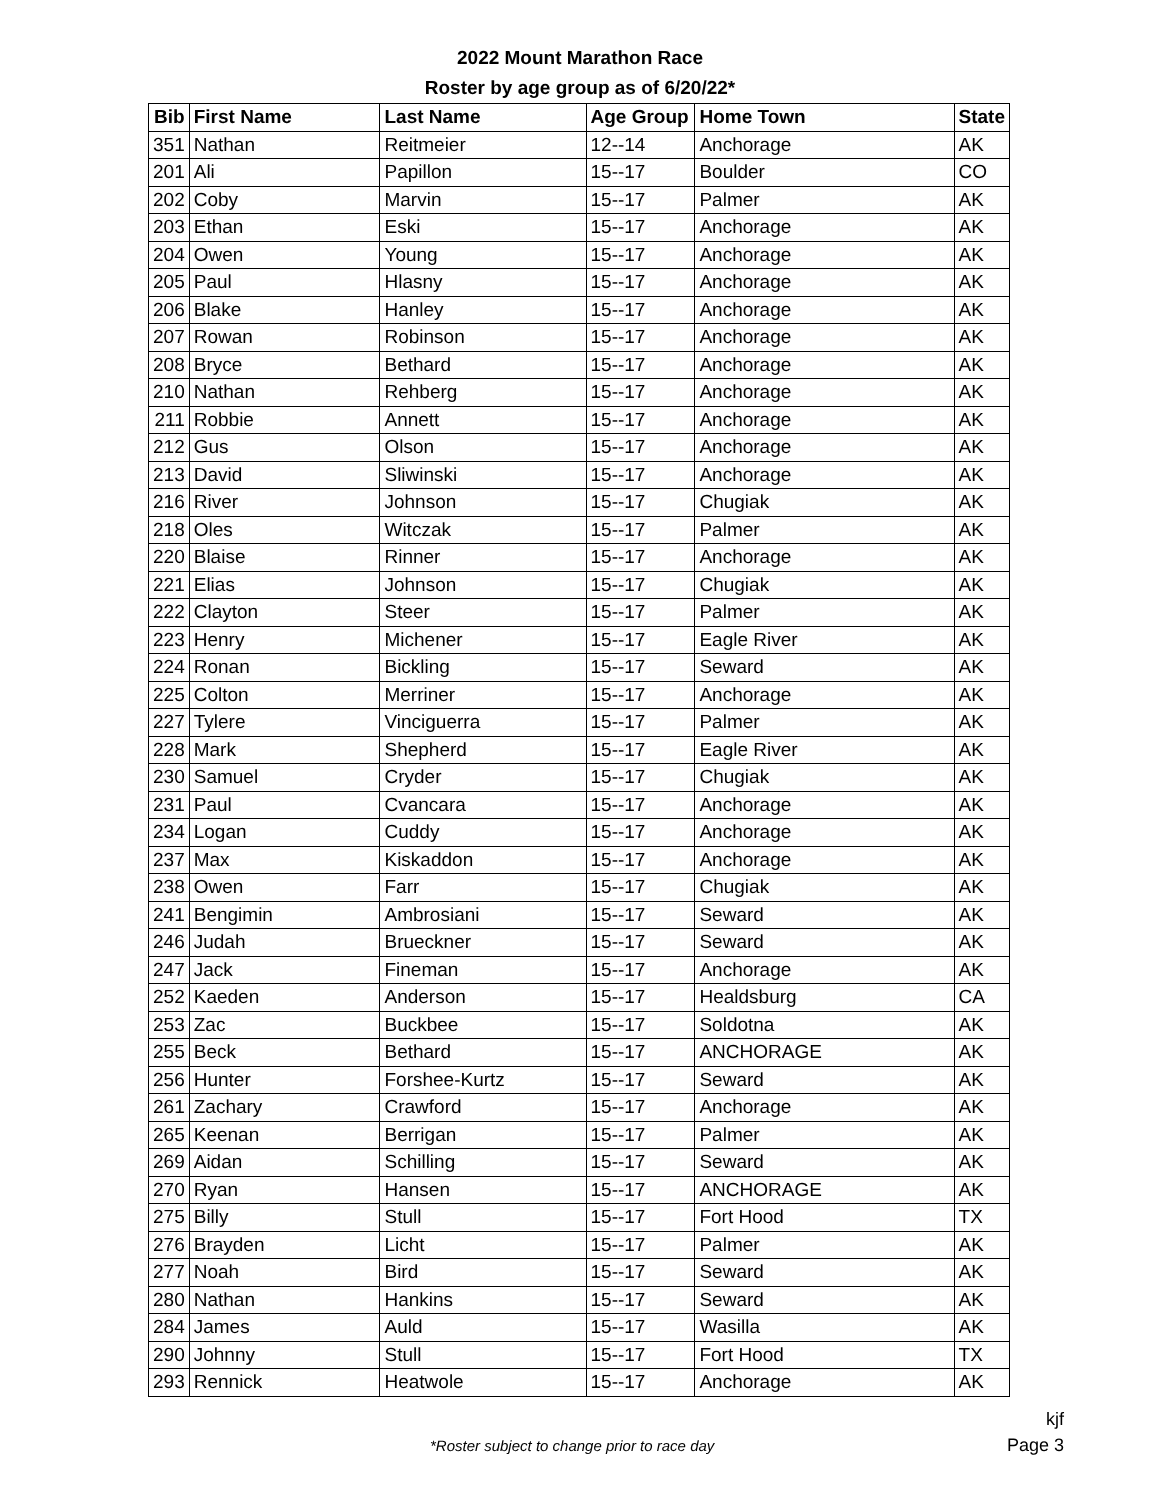2022 Mount Marathon Race
Roster by age group as of 6/20/22*
| Bib | First Name | Last Name | Age Group | Home Town | State |
| --- | --- | --- | --- | --- | --- |
| 351 | Nathan | Reitmeier | 12--14 | Anchorage | AK |
| 201 | Ali | Papillon | 15--17 | Boulder | CO |
| 202 | Coby | Marvin | 15--17 | Palmer | AK |
| 203 | Ethan | Eski | 15--17 | Anchorage | AK |
| 204 | Owen | Young | 15--17 | Anchorage | AK |
| 205 | Paul | Hlasny | 15--17 | Anchorage | AK |
| 206 | Blake | Hanley | 15--17 | Anchorage | AK |
| 207 | Rowan | Robinson | 15--17 | Anchorage | AK |
| 208 | Bryce | Bethard | 15--17 | Anchorage | AK |
| 210 | Nathan | Rehberg | 15--17 | Anchorage | AK |
| 211 | Robbie | Annett | 15--17 | Anchorage | AK |
| 212 | Gus | Olson | 15--17 | Anchorage | AK |
| 213 | David | Sliwinski | 15--17 | Anchorage | AK |
| 216 | River | Johnson | 15--17 | Chugiak | AK |
| 218 | Oles | Witczak | 15--17 | Palmer | AK |
| 220 | Blaise | Rinner | 15--17 | Anchorage | AK |
| 221 | Elias | Johnson | 15--17 | Chugiak | AK |
| 222 | Clayton | Steer | 15--17 | Palmer | AK |
| 223 | Henry | Michener | 15--17 | Eagle River | AK |
| 224 | Ronan | Bickling | 15--17 | Seward | AK |
| 225 | Colton | Merriner | 15--17 | Anchorage | AK |
| 227 | Tylere | Vinciguerra | 15--17 | Palmer | AK |
| 228 | Mark | Shepherd | 15--17 | Eagle River | AK |
| 230 | Samuel | Cryder | 15--17 | Chugiak | AK |
| 231 | Paul | Cvancara | 15--17 | Anchorage | AK |
| 234 | Logan | Cuddy | 15--17 | Anchorage | AK |
| 237 | Max | Kiskaddon | 15--17 | Anchorage | AK |
| 238 | Owen | Farr | 15--17 | Chugiak | AK |
| 241 | Bengimin | Ambrosiani | 15--17 | Seward | AK |
| 246 | Judah | Brueckner | 15--17 | Seward | AK |
| 247 | Jack | Fineman | 15--17 | Anchorage | AK |
| 252 | Kaeden | Anderson | 15--17 | Healdsburg | CA |
| 253 | Zac | Buckbee | 15--17 | Soldotna | AK |
| 255 | Beck | Bethard | 15--17 | ANCHORAGE | AK |
| 256 | Hunter | Forshee-Kurtz | 15--17 | Seward | AK |
| 261 | Zachary | Crawford | 15--17 | Anchorage | AK |
| 265 | Keenan | Berrigan | 15--17 | Palmer | AK |
| 269 | Aidan | Schilling | 15--17 | Seward | AK |
| 270 | Ryan | Hansen | 15--17 | ANCHORAGE | AK |
| 275 | Billy | Stull | 15--17 | Fort Hood | TX |
| 276 | Brayden | Licht | 15--17 | Palmer | AK |
| 277 | Noah | Bird | 15--17 | Seward | AK |
| 280 | Nathan | Hankins | 15--17 | Seward | AK |
| 284 | James | Auld | 15--17 | Wasilla | AK |
| 290 | Johnny | Stull | 15--17 | Fort Hood | TX |
| 293 | Rennick | Heatwole | 15--17 | Anchorage | AK |
kjf
*Roster subject to change prior to race day
Page 3